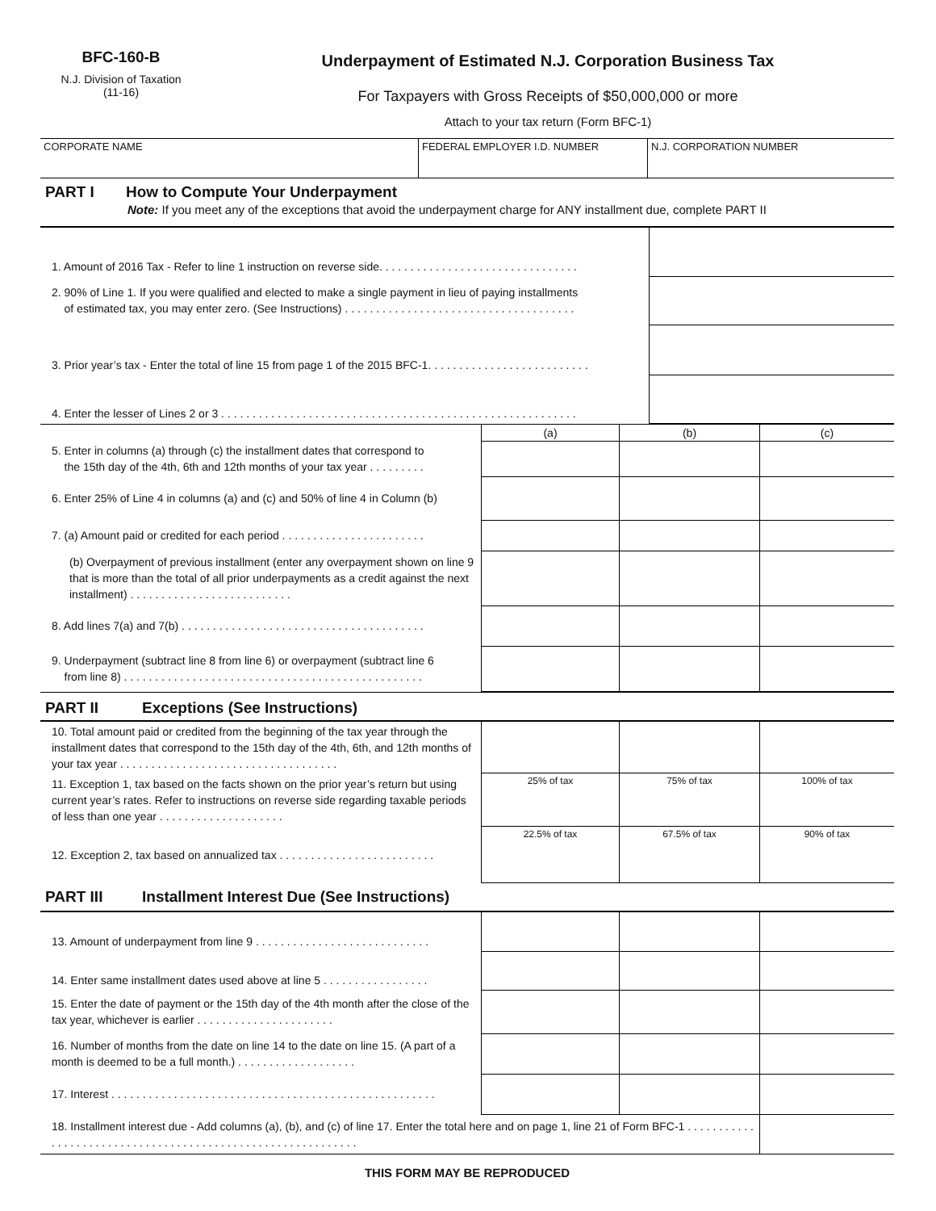BFC-160-B
N.J. Division of Taxation
(11-16)
Underpayment of Estimated N.J. Corporation Business Tax
For Taxpayers with Gross Receipts of $50,000,000 or more
Attach to your tax return (Form BFC-1)
| CORPORATE NAME | FEDERAL EMPLOYER I.D. NUMBER | N.J. CORPORATION NUMBER |
PART I How to Compute Your Underpayment
Note: If you meet any of the exceptions that avoid the underpayment charge for ANY installment due, complete PART II
| 1. Amount of 2016 Tax - Refer to line 1 instruction on reverse side. . . . . . . . . . . . . . . . . . . . . . . . . . . . . . . . | |
| 2. 90% of Line 1. If you were qualified and elected to make a single payment in lieu of paying installments of estimated tax, you may enter zero. (See Instructions) . . . . . . . . . . . . . . . . . . . . . . . . . . . . . . . . . . . . . | |
| 3. Prior year’s tax - Enter the total of line 15 from page 1 of the 2015 BFC-1. . . . . . . . . . . . . . . . . . . . . . . . . . | |
| 4. Enter the lesser of Lines 2 or 3 . . . . . . . . . . . . . . . . . . . . . . . . . . . . . . . . . . . . . . . . . . . . . . . . . . . . . . . . . | |
| | (a) | (b) | (c) |
| 5. Enter in columns (a) through (c) the installment dates that correspond to the 15th day of the 4th, 6th and 12th months of your tax year . . . . . . . . . | | | |
| 6. Enter 25% of Line 4 in columns (a) and (c) and 50% of line 4 in Column (b) | | | |
| 7. (a) Amount paid or credited for each period . . . . . . . . . . . . . . . . . . . . . . . | | | |
| (b) Overpayment of previous installment (enter any overpayment shown on line 9 that is more than the total of all prior underpayments as a credit against the next installment) . . . . . . . . . . . . . . . . . . . . . . . . . . | | | |
| 8. Add lines 7(a) and 7(b) . . . . . . . . . . . . . . . . . . . . . . . . . . . . . . . . . . . . . . . | | | |
| 9. Underpayment (subtract line 8 from line 6) or overpayment (subtract line 6 from line 8) . . . . . . . . . . . . . . . . . . . . . . . . . . . . . . . . . . . . . . . . . . . . . . . . | | | |
PART II Exceptions (See Instructions)
| 10. Total amount paid or credited from the beginning of the tax year through the installment dates that correspond to the 15th day of the 4th, 6th, and 12th months of your tax year . . . . . . . . . . . . . . . . . . . . . . . . . . . . . . . . . . . | | | |
| 11. Exception 1, tax based on the facts shown on the prior year’s return but using current year’s rates. Refer to instructions on reverse side regarding taxable periods of less than one year . . . . . . . . . . . . . . . . . . . . | 25% of tax | 75% of tax | 100% of tax |
| 12. Exception 2, tax based on annualized tax . . . . . . . . . . . . . . . . . . . . . . . . . | 22.5% of tax | 67.5% of tax | 90% of tax |
PART III Installment Interest Due (See Instructions)
| 13. Amount of underpayment from line 9 . . . . . . . . . . . . . . . . . . . . . . . . . . . . | | | |
| 14. Enter same installment dates used above at line 5 . . . . . . . . . . . . . . . . . | | | |
| 15. Enter the date of payment or the 15th day of the 4th month after the close of the tax year, whichever is earlier . . . . . . . . . . . . . . . . . . . . . . | | | |
| 16. Number of months from the date on line 14 to the date on line 15. (A part of a month is deemed to be a full month.) . . . . . . . . . . . . . . . . . . . | | | |
| 17. Interest . . . . . . . . . . . . . . . . . . . . . . . . . . . . . . . . . . . . . . . . . . . . . . . . . . . . | | | |
| 18. Installment interest due - Add columns (a), (b), and (c) of line 17. Enter the total here and on page 1, line 21 of Form BFC-1 . . . . . . . . . . . . . . . . . . . . . . . . . . . . . . . . . . . . . . . . . . . . . . . . . . . . . . . . . . . . | | | |
THIS FORM MAY BE REPRODUCED